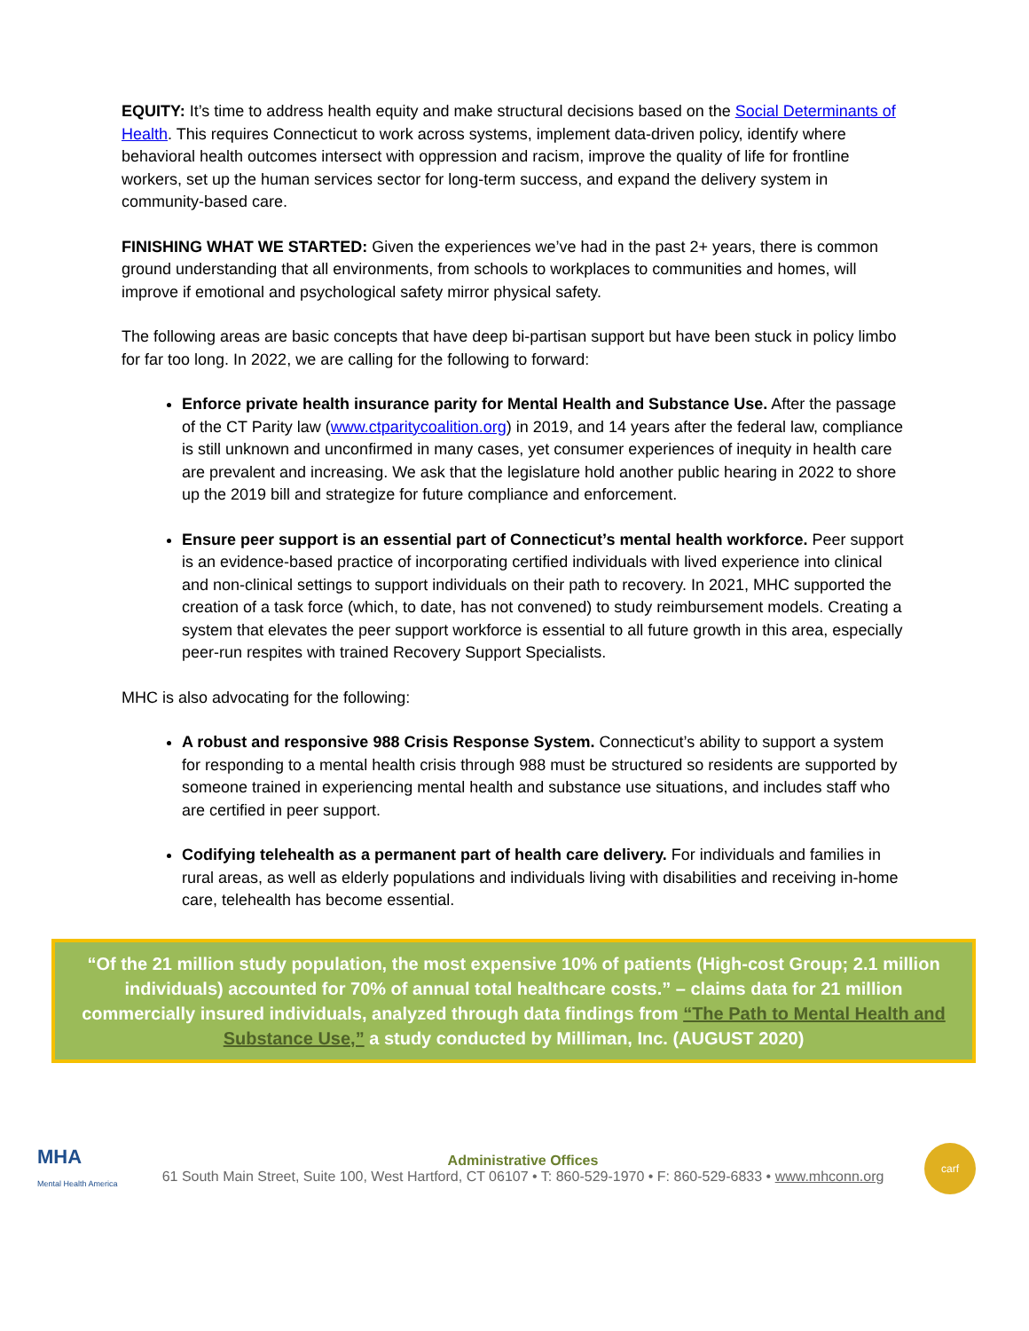EQUITY: It’s time to address health equity and make structural decisions based on the Social Determinants of Health. This requires Connecticut to work across systems, implement data-driven policy, identify where behavioral health outcomes intersect with oppression and racism, improve the quality of life for frontline workers, set up the human services sector for long-term success, and expand the delivery system in community-based care.
FINISHING WHAT WE STARTED: Given the experiences we’ve had in the past 2+ years, there is common ground understanding that all environments, from schools to workplaces to communities and homes, will improve if emotional and psychological safety mirror physical safety.
The following areas are basic concepts that have deep bi-partisan support but have been stuck in policy limbo for far too long. In 2022, we are calling for the following to forward:
Enforce private health insurance parity for Mental Health and Substance Use. After the passage of the CT Parity law (www.ctparitycoalition.org) in 2019, and 14 years after the federal law, compliance is still unknown and unconfirmed in many cases, yet consumer experiences of inequity in health care are prevalent and increasing. We ask that the legislature hold another public hearing in 2022 to shore up the 2019 bill and strategize for future compliance and enforcement.
Ensure peer support is an essential part of Connecticut’s mental health workforce. Peer support is an evidence-based practice of incorporating certified individuals with lived experience into clinical and non-clinical settings to support individuals on their path to recovery. In 2021, MHC supported the creation of a task force (which, to date, has not convened) to study reimbursement models. Creating a system that elevates the peer support workforce is essential to all future growth in this area, especially peer-run respites with trained Recovery Support Specialists.
MHC is also advocating for the following:
A robust and responsive 988 Crisis Response System. Connecticut’s ability to support a system for responding to a mental health crisis through 988 must be structured so residents are supported by someone trained in experiencing mental health and substance use situations, and includes staff who are certified in peer support.
Codifying telehealth as a permanent part of health care delivery. For individuals and families in rural areas, as well as elderly populations and individuals living with disabilities and receiving in-home care, telehealth has become essential.
“Of the 21 million study population, the most expensive 10% of patients (High-cost Group; 2.1 million individuals) accounted for 70% of annual total healthcare costs.” – claims data for 21 million commercially insured individuals, analyzed through data findings from “The Path to Mental Health and Substance Use,” a study conducted by Milliman, Inc. (AUGUST 2020)
MHA
Mental Health America
Administrative Offices
61 South Main Street, Suite 100, West Hartford, CT 06107 • T: 860-529-1970 • F: 860-529-6833 • www.mhconn.org
carf